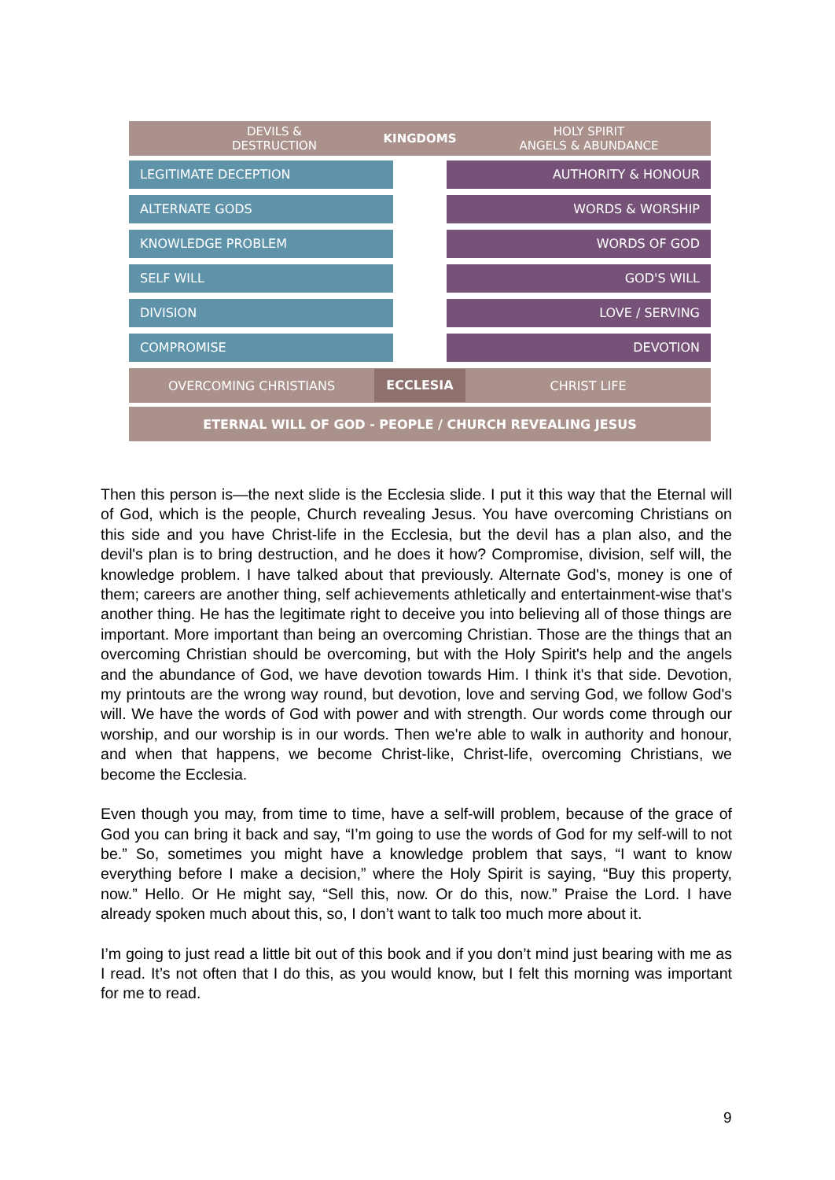DEVILS &
DESTRUCTION
KINGDOMS
HOLY SPIRIT
ANGELS & ABUNDANCE
LEGITIMATE DECEPTION AUTHORITY & HONOUR
ALTERNATE GODS WORDS & WORSHIP
KNOWLEDGE PROBLEM WORDS OF GOD
SELF WILL GOD'S WILL
DIVISION LOVE / SERVING
COMPROMISE DEVOTION
OVERCOMING CHRISTIANS
ECCLESIA
CHRIST LIFE
ETERNAL WILL OF GOD - PEOPLE / CHURCH REVEALING JESUS
Then this person is—the next slide is the Ecclesia slide. I put it this way that the Eternal will of God, which is the people, Church revealing Jesus. You have overcoming Christians on this side and you have Christ-life in the Ecclesia, but the devil has a plan also, and the devil's plan is to bring destruction, and he does it how? Compromise, division, self will, the knowledge problem. I have talked about that previously. Alternate God's, money is one of them; careers are another thing, self achievements athletically and entertainment-wise that's another thing. He has the legitimate right to deceive you into believing all of those things are important. More important than being an overcoming Christian. Those are the things that an overcoming Christian should be overcoming, but with the Holy Spirit's help and the angels and the abundance of God, we have devotion towards Him. I think it's that side. Devotion, my printouts are the wrong way round, but devotion, love and serving God, we follow God's will. We have the words of God with power and with strength. Our words come through our worship, and our worship is in our words. Then we're able to walk in authority and honour, and when that happens, we become Christ-like, Christ-life, overcoming Christians, we become the Ecclesia.
Even though you may, from time to time, have a self-will problem, because of the grace of God you can bring it back and say, “I’m going to use the words of God for my self-will to not be.” So, sometimes you might have a knowledge problem that says, “I want to know everything before I make a decision,” where the Holy Spirit is saying, “Buy this property, now.” Hello. Or He might say, “Sell this, now. Or do this, now.” Praise the Lord. I have already spoken much about this, so, I don’t want to talk too much more about it.
I’m going to just read a little bit out of this book and if you don’t mind just bearing with me as I read. It’s not often that I do this, as you would know, but I felt this morning was important for me to read.
9